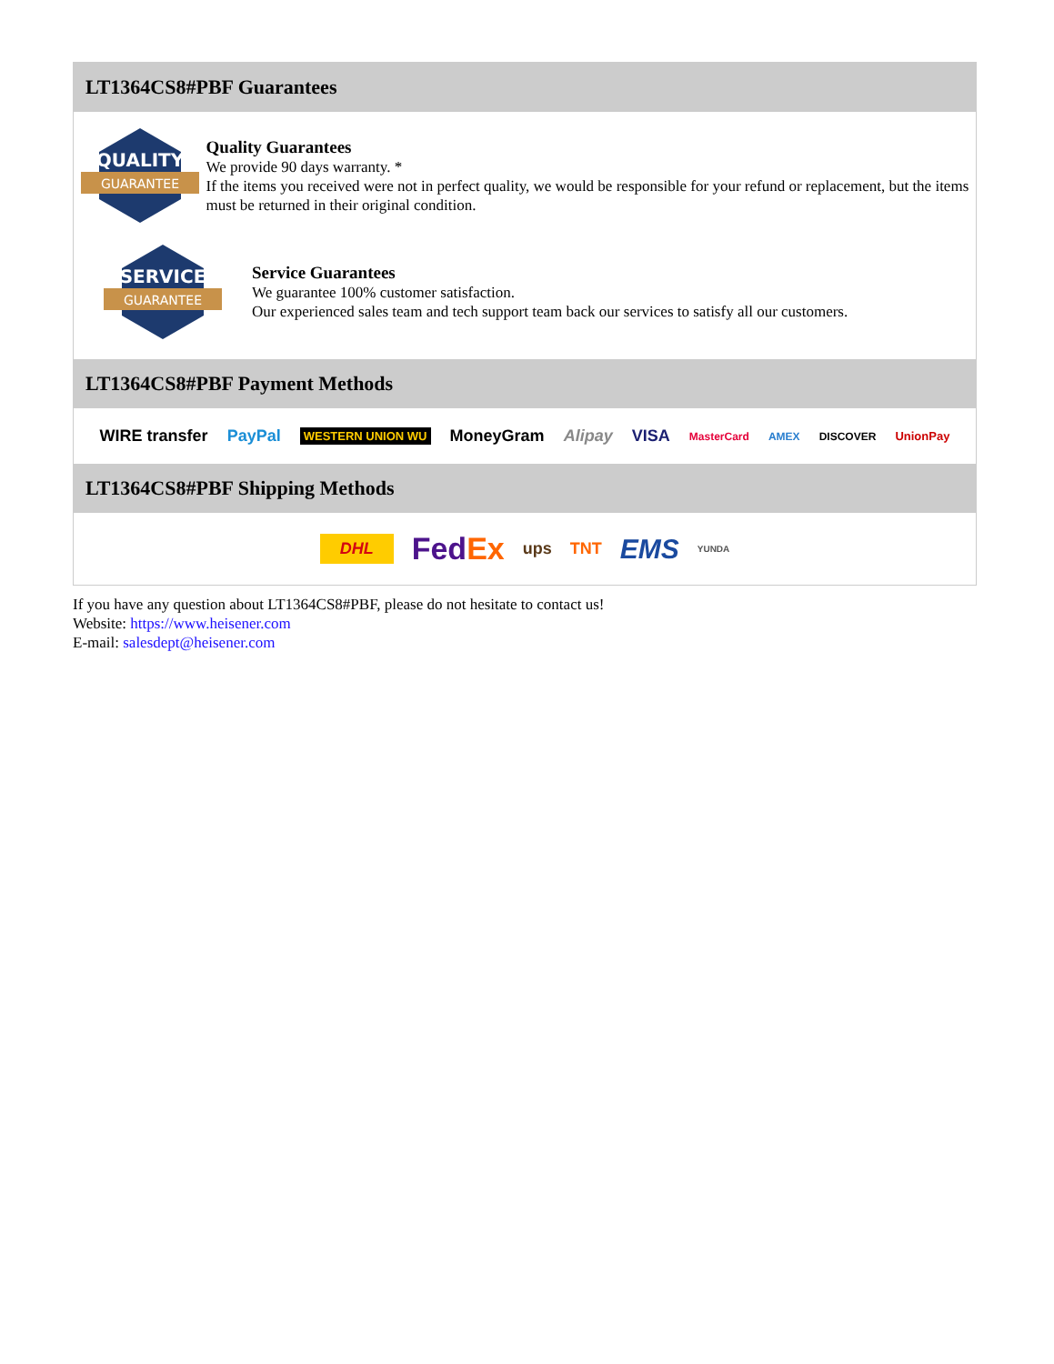LT1364CS8#PBF Guarantees
QUALITY
GUARANTEE
Quality Guarantees
We provide 90 days warranty. *
If the items you received were not in perfect quality, we would be responsible for your refund or replacement, but the items must be returned in their original condition.
SERVICE
GUARANTEE
Service Guarantees
We guarantee 100% customer satisfaction.
Our experienced sales team and tech support team back our services to satisfy all our customers.
LT1364CS8#PBF Payment Methods
WIRE transfer PayPal WESTERN UNION WU MoneyGram Alipay VISA MasterCard AMEX DISCOVER UnionPay
LT1364CS8#PBF Shipping Methods
DHL FedEx ups TNT EMS YUNDA
If you have any question about LT1364CS8#PBF, please do not hesitate to contact us!
Website: https://www.heisener.com
E-mail: salesdept@heisener.com